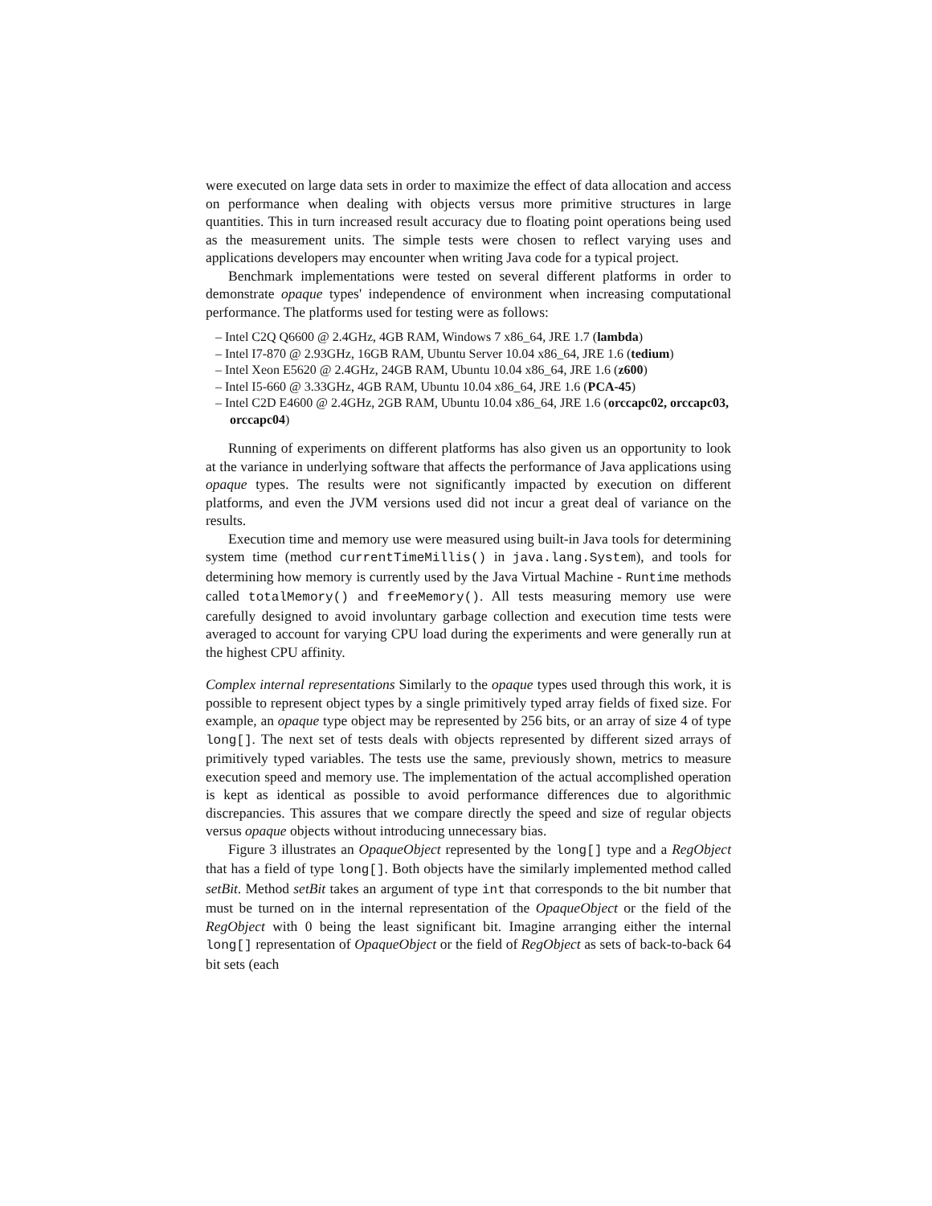were executed on large data sets in order to maximize the effect of data allocation and access on performance when dealing with objects versus more primitive structures in large quantities. This in turn increased result accuracy due to floating point operations being used as the measurement units. The simple tests were chosen to reflect varying uses and applications developers may encounter when writing Java code for a typical project.
Benchmark implementations were tested on several different platforms in order to demonstrate opaque types' independence of environment when increasing computational performance. The platforms used for testing were as follows:
– Intel C2Q Q6600 @ 2.4GHz, 4GB RAM, Windows 7 x86_64, JRE 1.7 (lambda)
– Intel I7-870 @ 2.93GHz, 16GB RAM, Ubuntu Server 10.04 x86_64, JRE 1.6 (tedium)
– Intel Xeon E5620 @ 2.4GHz, 24GB RAM, Ubuntu 10.04 x86_64, JRE 1.6 (z600)
– Intel I5-660 @ 3.33GHz, 4GB RAM, Ubuntu 10.04 x86_64, JRE 1.6 (PCA-45)
– Intel C2D E4600 @ 2.4GHz, 2GB RAM, Ubuntu 10.04 x86_64, JRE 1.6 (orccapc02, orccapc03, orccapc04)
Running of experiments on different platforms has also given us an opportunity to look at the variance in underlying software that affects the performance of Java applications using opaque types. The results were not significantly impacted by execution on different platforms, and even the JVM versions used did not incur a great deal of variance on the results.
Execution time and memory use were measured using built-in Java tools for determining system time (method currentTimeMillis() in java.lang.System), and tools for determining how memory is currently used by the Java Virtual Machine - Runtime methods called totalMemory() and freeMemory(). All tests measuring memory use were carefully designed to avoid involuntary garbage collection and execution time tests were averaged to account for varying CPU load during the experiments and were generally run at the highest CPU affinity.
Complex internal representations Similarly to the opaque types used through this work, it is possible to represent object types by a single primitively typed array fields of fixed size. For example, an opaque type object may be represented by 256 bits, or an array of size 4 of type long[]. The next set of tests deals with objects represented by different sized arrays of primitively typed variables. The tests use the same, previously shown, metrics to measure execution speed and memory use. The implementation of the actual accomplished operation is kept as identical as possible to avoid performance differences due to algorithmic discrepancies. This assures that we compare directly the speed and size of regular objects versus opaque objects without introducing unnecessary bias.
Figure 3 illustrates an OpaqueObject represented by the long[] type and a RegObject that has a field of type long[]. Both objects have the similarly implemented method called setBit. Method setBit takes an argument of type int that corresponds to the bit number that must be turned on in the internal representation of the OpaqueObject or the field of the RegObject with 0 being the least significant bit. Imagine arranging either the internal long[] representation of OpaqueObject or the field of RegObject as sets of back-to-back 64 bit sets (each